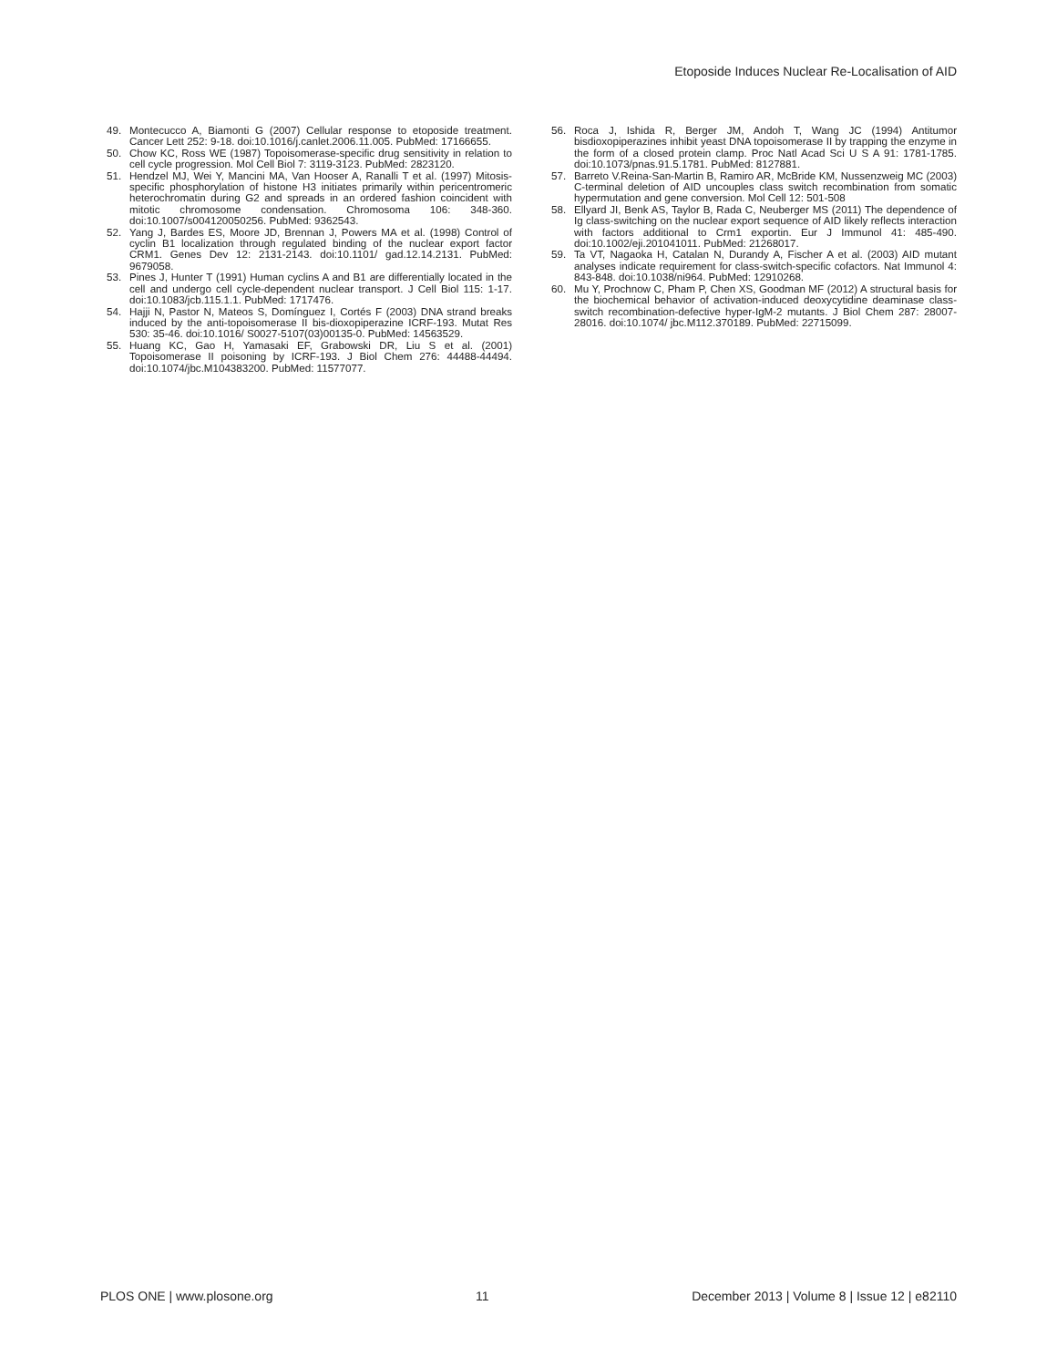Etoposide Induces Nuclear Re-Localisation of AID
49. Montecucco A, Biamonti G (2007) Cellular response to etoposide treatment. Cancer Lett 252: 9-18. doi:10.1016/j.canlet.2006.11.005. PubMed: 17166655.
50. Chow KC, Ross WE (1987) Topoisomerase-specific drug sensitivity in relation to cell cycle progression. Mol Cell Biol 7: 3119-3123. PubMed: 2823120.
51. Hendzel MJ, Wei Y, Mancini MA, Van Hooser A, Ranalli T et al. (1997) Mitosis-specific phosphorylation of histone H3 initiates primarily within pericentromeric heterochromatin during G2 and spreads in an ordered fashion coincident with mitotic chromosome condensation. Chromosoma 106: 348-360. doi:10.1007/s004120050256. PubMed: 9362543.
52. Yang J, Bardes ES, Moore JD, Brennan J, Powers MA et al. (1998) Control of cyclin B1 localization through regulated binding of the nuclear export factor CRM1. Genes Dev 12: 2131-2143. doi:10.1101/ gad.12.14.2131. PubMed: 9679058.
53. Pines J, Hunter T (1991) Human cyclins A and B1 are differentially located in the cell and undergo cell cycle-dependent nuclear transport. J Cell Biol 115: 1-17. doi:10.1083/jcb.115.1.1. PubMed: 1717476.
54. Hajji N, Pastor N, Mateos S, Domínguez I, Cortés F (2003) DNA strand breaks induced by the anti-topoisomerase II bis-dioxopiperazine ICRF-193. Mutat Res 530: 35-46. doi:10.1016/ S0027-5107(03)00135-0. PubMed: 14563529.
55. Huang KC, Gao H, Yamasaki EF, Grabowski DR, Liu S et al. (2001) Topoisomerase II poisoning by ICRF-193. J Biol Chem 276: 44488-44494. doi:10.1074/jbc.M104383200. PubMed: 11577077.
56. Roca J, Ishida R, Berger JM, Andoh T, Wang JC (1994) Antitumor bisdioxopiperazines inhibit yeast DNA topoisomerase II by trapping the enzyme in the form of a closed protein clamp. Proc Natl Acad Sci U S A 91: 1781-1785. doi:10.1073/pnas.91.5.1781. PubMed: 8127881.
57. Barreto V.Reina-San-Martin B, Ramiro AR, McBride KM, Nussenzweig MC (2003) C-terminal deletion of AID uncouples class switch recombination from somatic hypermutation and gene conversion. Mol Cell 12: 501-508
58. Ellyard JI, Benk AS, Taylor B, Rada C, Neuberger MS (2011) The dependence of Ig class-switching on the nuclear export sequence of AID likely reflects interaction with factors additional to Crm1 exportin. Eur J Immunol 41: 485-490. doi:10.1002/eji.201041011. PubMed: 21268017.
59. Ta VT, Nagaoka H, Catalan N, Durandy A, Fischer A et al. (2003) AID mutant analyses indicate requirement for class-switch-specific cofactors. Nat Immunol 4: 843-848. doi:10.1038/ni964. PubMed: 12910268.
60. Mu Y, Prochnow C, Pham P, Chen XS, Goodman MF (2012) A structural basis for the biochemical behavior of activation-induced deoxycytidine deaminase class-switch recombination-defective hyper-IgM-2 mutants. J Biol Chem 287: 28007-28016. doi:10.1074/ jbc.M112.370189. PubMed: 22715099.
PLOS ONE | www.plosone.org 11 December 2013 | Volume 8 | Issue 12 | e82110